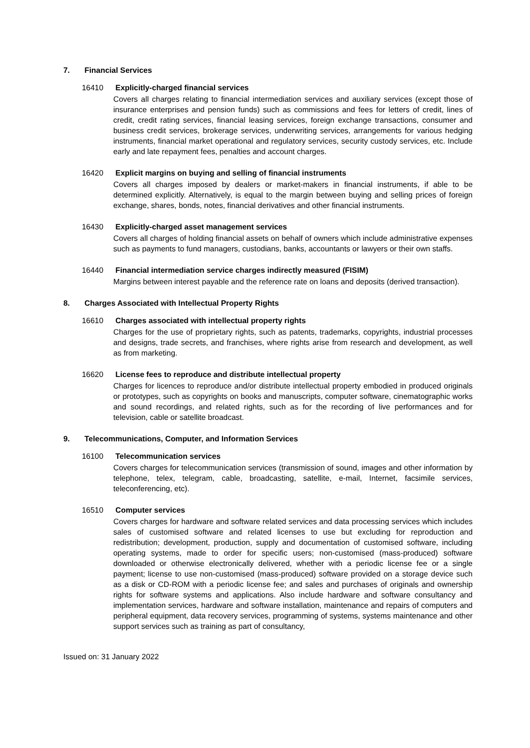7. Financial Services
16410 Explicitly-charged financial services
Covers all charges relating to financial intermediation services and auxiliary services (except those of insurance enterprises and pension funds) such as commissions and fees for letters of credit, lines of credit, credit rating services, financial leasing services, foreign exchange transactions, consumer and business credit services, brokerage services, underwriting services, arrangements for various hedging instruments, financial market operational and regulatory services, security custody services, etc. Include early and late repayment fees, penalties and account charges.
16420 Explicit margins on buying and selling of financial instruments
Covers all charges imposed by dealers or market-makers in financial instruments, if able to be determined explicitly. Alternatively, is equal to the margin between buying and selling prices of foreign exchange, shares, bonds, notes, financial derivatives and other financial instruments.
16430 Explicitly-charged asset management services
Covers all charges of holding financial assets on behalf of owners which include administrative expenses such as payments to fund managers, custodians, banks, accountants or lawyers or their own staffs.
16440 Financial intermediation service charges indirectly measured (FISIM)
Margins between interest payable and the reference rate on loans and deposits (derived transaction).
8. Charges Associated with Intellectual Property Rights
16610 Charges associated with intellectual property rights
Charges for the use of proprietary rights, such as patents, trademarks, copyrights, industrial processes and designs, trade secrets, and franchises, where rights arise from research and development, as well as from marketing.
16620 License fees to reproduce and distribute intellectual property
Charges for licences to reproduce and/or distribute intellectual property embodied in produced originals or prototypes, such as copyrights on books and manuscripts, computer software, cinematographic works and sound recordings, and related rights, such as for the recording of live performances and for television, cable or satellite broadcast.
9. Telecommunications, Computer, and Information Services
16100 Telecommunication services
Covers charges for telecommunication services (transmission of sound, images and other information by telephone, telex, telegram, cable, broadcasting, satellite, e-mail, Internet, facsimile services, teleconferencing, etc).
16510 Computer services
Covers charges for hardware and software related services and data processing services which includes sales of customised software and related licenses to use but excluding for reproduction and redistribution; development, production, supply and documentation of customised software, including operating systems, made to order for specific users; non-customised (mass-produced) software downloaded or otherwise electronically delivered, whether with a periodic license fee or a single payment; license to use non-customised (mass-produced) software provided on a storage device such as a disk or CD-ROM with a periodic license fee; and sales and purchases of originals and ownership rights for software systems and applications. Also include hardware and software consultancy and implementation services, hardware and software installation, maintenance and repairs of computers and peripheral equipment, data recovery services, programming of systems, systems maintenance and other support services such as training as part of consultancy,
Issued on: 31 January 2022